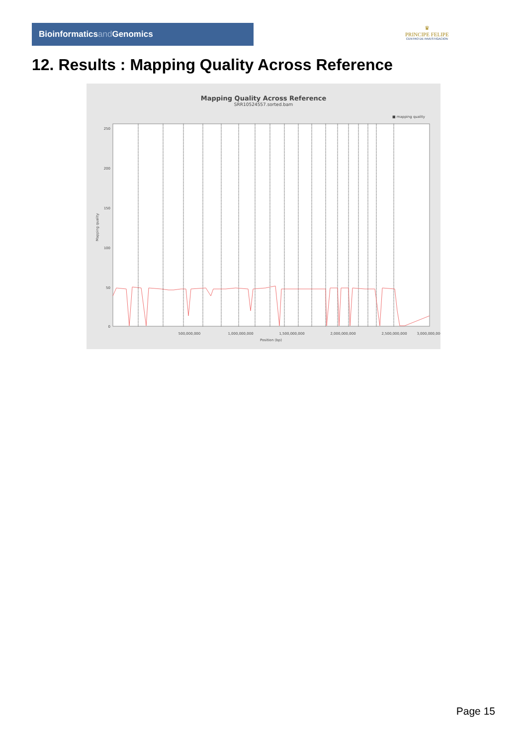Bioinformaticsand Genomics
♛
PRINCIPE FELIPE
CENTRO DE INVESTIGACION
12. Results : Mapping Quality Across Reference
Mapping Quality Across Reference
SRR10524557.sorted.bam
■ mapping quality
Mapping quality
250
200
150
100
50
0
500,000,000
1,000,000,000
1,500,000,000
2,000,000,000
2,500,000,000
3,000,000,000
Position (bp)
Page 15